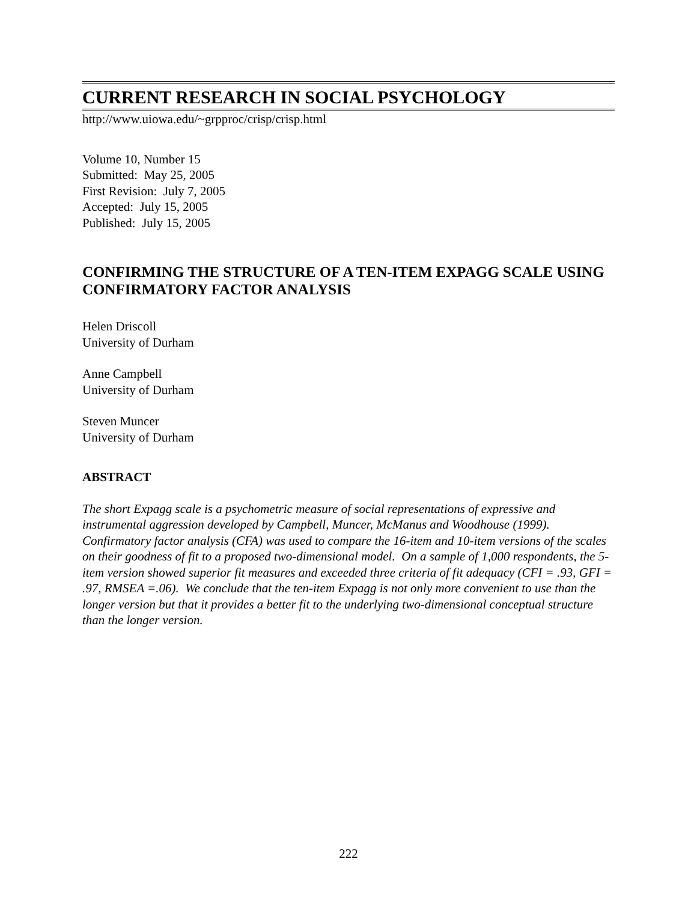CURRENT RESEARCH IN SOCIAL PSYCHOLOGY
http://www.uiowa.edu/~grpproc/crisp/crisp.html
Volume 10, Number 15
Submitted: May 25, 2005
First Revision: July 7, 2005
Accepted: July 15, 2005
Published: July 15, 2005
CONFIRMING THE STRUCTURE OF A TEN-ITEM EXPAGG SCALE USING CONFIRMATORY FACTOR ANALYSIS
Helen Driscoll
University of Durham
Anne Campbell
University of Durham
Steven Muncer
University of Durham
ABSTRACT
The short Expagg scale is a psychometric measure of social representations of expressive and instrumental aggression developed by Campbell, Muncer, McManus and Woodhouse (1999). Confirmatory factor analysis (CFA) was used to compare the 16-item and 10-item versions of the scales on their goodness of fit to a proposed two-dimensional model. On a sample of 1,000 respondents, the 5-item version showed superior fit measures and exceeded three criteria of fit adequacy (CFI = .93, GFI = .97, RMSEA =.06). We conclude that the ten-item Expagg is not only more convenient to use than the longer version but that it provides a better fit to the underlying two-dimensional conceptual structure than the longer version.
222